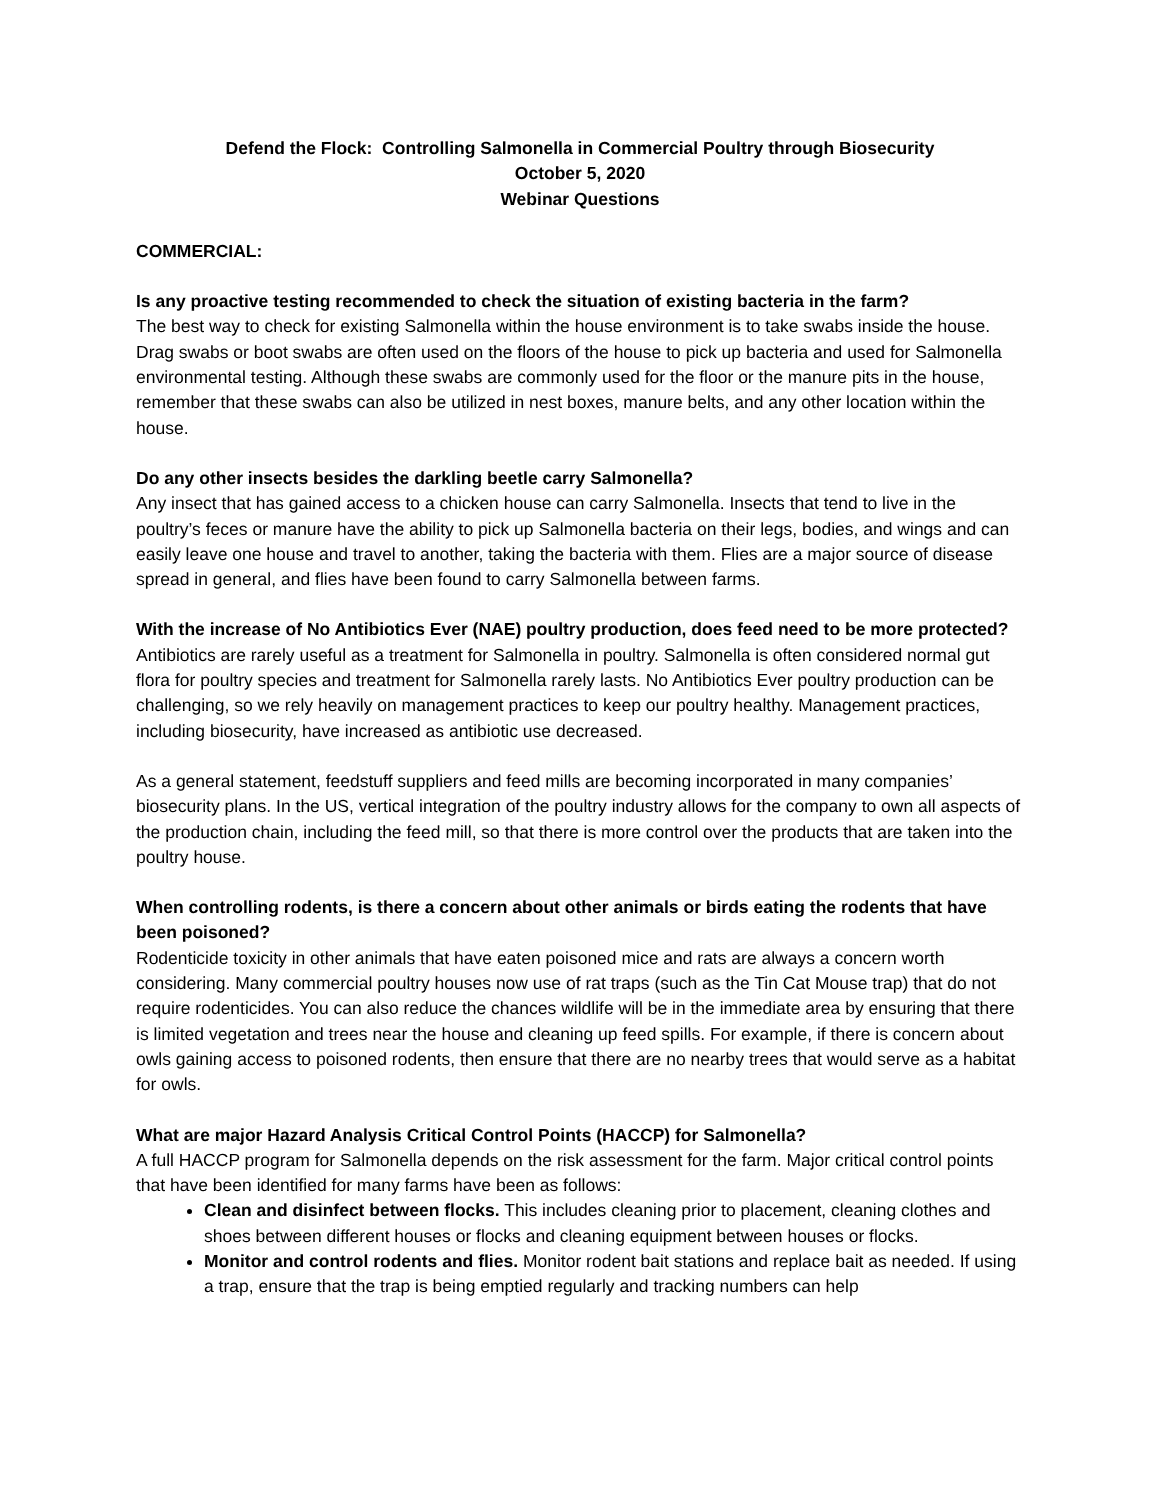Defend the Flock: Controlling Salmonella in Commercial Poultry through Biosecurity
October 5, 2020
Webinar Questions
COMMERCIAL:
Is any proactive testing recommended to check the situation of existing bacteria in the farm?
The best way to check for existing Salmonella within the house environment is to take swabs inside the house. Drag swabs or boot swabs are often used on the floors of the house to pick up bacteria and used for Salmonella environmental testing. Although these swabs are commonly used for the floor or the manure pits in the house, remember that these swabs can also be utilized in nest boxes, manure belts, and any other location within the house.
Do any other insects besides the darkling beetle carry Salmonella?
Any insect that has gained access to a chicken house can carry Salmonella. Insects that tend to live in the poultry’s feces or manure have the ability to pick up Salmonella bacteria on their legs, bodies, and wings and can easily leave one house and travel to another, taking the bacteria with them. Flies are a major source of disease spread in general, and flies have been found to carry Salmonella between farms.
With the increase of No Antibiotics Ever (NAE) poultry production, does feed need to be more protected?
Antibiotics are rarely useful as a treatment for Salmonella in poultry. Salmonella is often considered normal gut flora for poultry species and treatment for Salmonella rarely lasts. No Antibiotics Ever poultry production can be challenging, so we rely heavily on management practices to keep our poultry healthy. Management practices, including biosecurity, have increased as antibiotic use decreased.
As a general statement, feedstuff suppliers and feed mills are becoming incorporated in many companies’ biosecurity plans. In the US, vertical integration of the poultry industry allows for the company to own all aspects of the production chain, including the feed mill, so that there is more control over the products that are taken into the poultry house.
When controlling rodents, is there a concern about other animals or birds eating the rodents that have been poisoned?
Rodenticide toxicity in other animals that have eaten poisoned mice and rats are always a concern worth considering. Many commercial poultry houses now use of rat traps (such as the Tin Cat Mouse trap) that do not require rodenticides. You can also reduce the chances wildlife will be in the immediate area by ensuring that there is limited vegetation and trees near the house and cleaning up feed spills. For example, if there is concern about owls gaining access to poisoned rodents, then ensure that there are no nearby trees that would serve as a habitat for owls.
What are major Hazard Analysis Critical Control Points (HACCP) for Salmonella?
A full HACCP program for Salmonella depends on the risk assessment for the farm. Major critical control points that have been identified for many farms have been as follows:
Clean and disinfect between flocks. This includes cleaning prior to placement, cleaning clothes and shoes between different houses or flocks and cleaning equipment between houses or flocks.
Monitor and control rodents and flies. Monitor rodent bait stations and replace bait as needed. If using a trap, ensure that the trap is being emptied regularly and tracking numbers can help